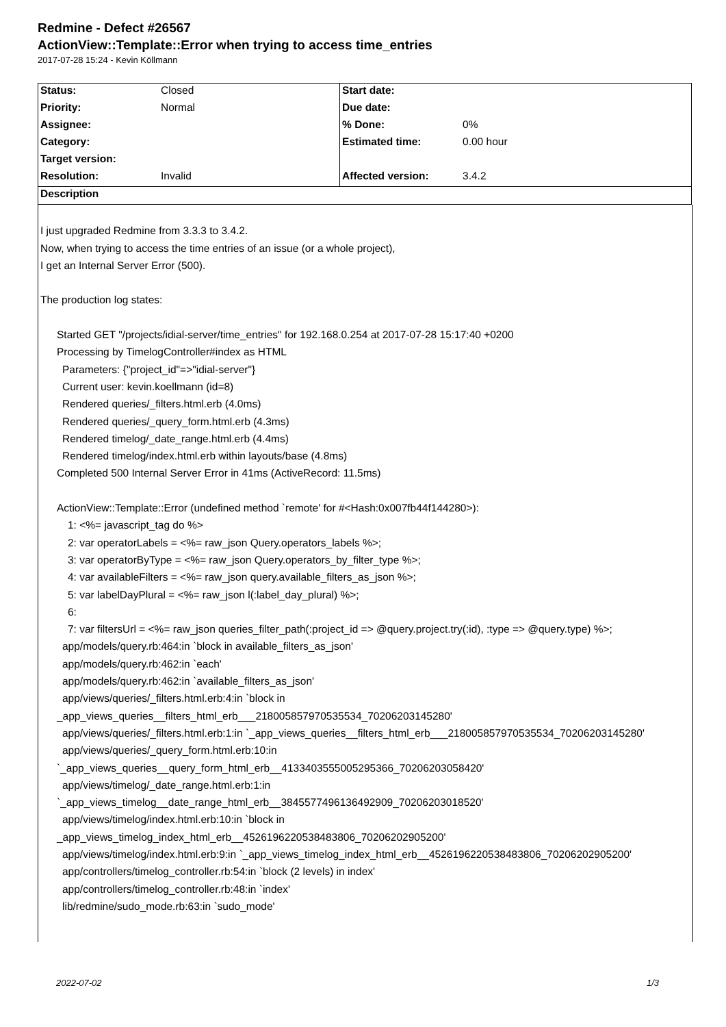Redmine - Defect #26567
ActionView::Template::Error when trying to access time_entries
2017-07-28 15:24 - Kevin Köllmann
| Status: | Closed | Start date: | |
| Priority: | Normal | Due date: | |
| Assignee: | | % Done: | 0% |
| Category: | | Estimated time: | 0.00 hour |
| Target version: | | | |
| Resolution: | Invalid | Affected version: | 3.4.2 |
| Description | | | |
I just upgraded Redmine from 3.3.3 to 3.4.2.
Now, when trying to access the time entries of an issue (or a whole project),
I get an Internal Server Error (500).
The production log states:
Started GET "/projects/idial-server/time_entries" for 192.168.0.254 at 2017-07-28 15:17:40 +0200
Processing by TimelogController#index as HTML
Parameters: {"project_id"=>"idial-server"}
Current user: kevin.koellmann (id=8)
Rendered queries/_filters.html.erb (4.0ms)
Rendered queries/_query_form.html.erb (4.3ms)
Rendered timelog/_date_range.html.erb (4.4ms)
Rendered timelog/index.html.erb within layouts/base (4.8ms)
Completed 500 Internal Server Error in 41ms (ActiveRecord: 11.5ms)
ActionView::Template::Error (undefined method `remote' for #<Hash:0x007fb44f144280>):
1: <%= javascript_tag do %>
2: var operatorLabels = <%= raw_json Query.operators_labels %>;
3: var operatorByType = <%= raw_json Query.operators_by_filter_type %>;
4: var availableFilters = <%= raw_json query.available_filters_as_json %>;
5: var labelDayPlural = <%= raw_json l(:label_day_plural) %>;
6:
7: var filtersUrl = <%= raw_json queries_filter_path(:project_id => @query.project.try(:id), :type => @query.type) %>;
app/models/query.rb:464:in `block in available_filters_as_json'
app/models/query.rb:462:in `each'
app/models/query.rb:462:in `available_filters_as_json'
app/views/queries/_filters.html.erb:4:in `block in
_app_views_queries__filters_html_erb___218005857970535534_70206203145280'
app/views/queries/_filters.html.erb:1:in `_app_views_queries__filters_html_erb___218005857970535534_70206203145280'
app/views/queries/_query_form.html.erb:10:in
`_app_views_queries__query_form_html_erb__4133403555005295366_70206203058420'
app/views/timelog/_date_range.html.erb:1:in
`_app_views_timelog__date_range_html_erb__3845577496136492909_70206203018520'
app/views/timelog/index.html.erb:10:in `block in
_app_views_timelog_index_html_erb__4526196220538483806_70206202905200'
app/views/timelog/index.html.erb:9:in `_app_views_timelog_index_html_erb__4526196220538483806_70206202905200'
app/controllers/timelog_controller.rb:54:in `block (2 levels) in index'
app/controllers/timelog_controller.rb:48:in `index'
lib/redmine/sudo_mode.rb:63:in `sudo_mode'
2022-07-02 1/3